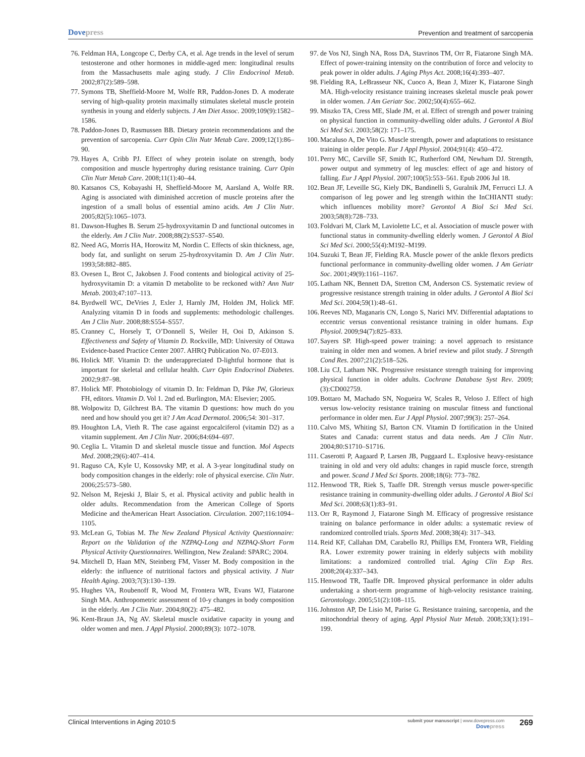Dovepress
Prevention and treatment of sarcopenia
76. Feldman HA, Longcope C, Derby CA, et al. Age trends in the level of serum testosterone and other hormones in middle-aged men: longitudinal results from the Massachusetts male aging study. J Clin Endocrinol Metab. 2002;87(2):589–598.
77. Symons TB, Sheffield-Moore M, Wolfe RR, Paddon-Jones D. A moderate serving of high-quality protein maximally stimulates skeletal muscle protein synthesis in young and elderly subjects. J Am Diet Assoc. 2009;109(9):1582–1586.
78. Paddon-Jones D, Rasmussen BB. Dietary protein recommendations and the prevention of sarcopenia. Curr Opin Clin Nutr Metab Care. 2009;12(1):86–90.
79. Hayes A, Cribb PJ. Effect of whey protein isolate on strength, body composition and muscle hypertrophy during resistance training. Curr Opin Clin Nutr Metab Care. 2008;11(1):40–44.
80. Katsanos CS, Kobayashi H, Sheffield-Moore M, Aarsland A, Wolfe RR. Aging is associated with diminished accretion of muscle proteins after the ingestion of a small bolus of essential amino acids. Am J Clin Nutr. 2005;82(5):1065–1073.
81. Dawson-Hughes B. Serum 25-hydroxyvitamin D and functional outcomes in the elderly. Am J Clin Nutr. 2008;88(2):S537–S540.
82. Need AG, Morris HA, Horowitz M, Nordin C. Effects of skin thickness, age, body fat, and sunlight on serum 25-hydroxyvitamin D. Am J Clin Nutr. 1993;58:882–885.
83. Ovesen L, Brot C, Jakobsen J. Food contents and biological activity of 25-hydroxyvitamin D: a vitamin D metabolite to be reckoned with? Ann Nutr Metab. 2003;47:107–113.
84. Byrdwell WC, DeVries J, Exler J, Harnly JM, Holden JM, Holick MF. Analyzing vitamin D in foods and supplements: methodologic challenges. Am J Clin Nutr. 2008;88:S554–S557.
85. Cranney C, Horsely T, O’Donnell S, Weiler H, Ooi D, Atkinson S. Effectiveness and Safety of Vitamin D. Rockville, MD: University of Ottawa Evidence-based Practice Center 2007. AHRQ Publication No. 07-E013.
86. Holick MF. Vitamin D: the underappreciated D-lightful hormone that is important for skeletal and cellular health. Curr Opin Endocrinol Diabetes. 2002;9:87–98.
87. Holick MF. Photobiology of vitamin D. In: Feldman D, Pike JW, Glorieux FH, editors. Vitamin D. Vol 1. 2nd ed. Burlington, MA: Elsevier; 2005.
88. Wolpowitz D, Gilchrest BA. The vitamin D questions: how much do you need and how should you get it? J Am Acad Dermatol. 2006;54: 301–317.
89. Houghton LA, Vieth R. The case against ergocalciferol (vitamin D2) as a vitamin supplement. Am J Clin Nutr. 2006;84:694–697.
90. Ceglia L. Vitamin D and skeletal muscle tissue and function. Mol Aspects Med. 2008;29(6):407–414.
91. Raguso CA, Kyle U, Kossovsky MP, et al. A 3-year longitudinal study on body composition changes in the elderly: role of physical exercise. Clin Nutr. 2006;25:573–580.
92. Nelson M, Rejeski J, Blair S, et al. Physical activity and public health in older adults. Recommendation from the American College of Sports Medicine and theAmerican Heart Association. Circulation. 2007;116:1094–1105.
93. McLean G, Tobias M. The New Zealand Physical Activity Questionnaire: Report on the Validation of the NZPAQ-Long and NZPAQ-Short Form Physical Activity Questionnaires. Wellington, New Zealand: SPARC; 2004.
94. Mitchell D, Haan MN, Steinberg FM, Visser M. Body composition in the elderly: the influence of nutritional factors and physical activity. J Nutr Health Aging. 2003;7(3):130–139.
95. Hughes VA, Roubenoff R, Wood M, Frontera WR, Evans WJ, Fiatarone Singh MA. Anthropometric assessment of 10-y changes in body composition in the elderly. Am J Clin Nutr. 2004;80(2): 475–482.
96. Kent-Braun JA, Ng AV. Skeletal muscle oxidative capacity in young and older women and men. J Appl Physiol. 2000;89(3): 1072–1078.
97. de Vos NJ, Singh NA, Ross DA, Stavrinos TM, Orr R, Fiatarone Singh MA. Effect of power-training intensity on the contribution of force and velocity to peak power in older adults. J Aging Phys Act. 2008;16(4):393–407.
98. Fielding RA, LeBrasseur NK, Cuoco A, Bean J, Mizer K, Fiatarone Singh MA. High-velocity resistance training increases skeletal muscle peak power in older women. J Am Geriatr Soc. 2002;50(4):655–662.
99. Miszko TA, Cress ME, Slade JM, et al. Effect of strength and power training on physical function in community-dwelling older adults. J Gerontol A Biol Sci Med Sci. 2003;58(2): 171–175.
100.
Macaluso A, De Vito G. Muscle strength, power and adaptations to resistance training in older people. Eur J Appl Physiol. 2004;91(4): 450–472.
101.
Perry MC, Carville SF, Smith IC, Rutherford OM, Newham DJ. Strength, power output and symmetry of leg muscles: effect of age and history of falling. Eur J Appl Physiol. 2007;100(5):553–561. Epub 2006 Jul 18.
102.
Bean JF, Leveille SG, Kiely DK, Bandinelli S, Guralnik JM, Ferrucci LJ. A comparison of leg power and leg strength within the InCHIANTI study: which influences mobility more? Gerontol A Biol Sci Med Sci. 2003;58(8):728–733.
103.
Foldvari M, Clark M, Laviolette LC, et al. Association of muscle power with functional status in community-dwelling elderly women. J Gerontol A Biol Sci Med Sci. 2000;55(4):M192–M199.
104.
Suzuki T, Bean JF, Fielding RA. Muscle power of the ankle flexors predicts functional performance in community-dwelling older women. J Am Geriatr Soc. 2001;49(9):1161–1167.
105.
Latham NK, Bennett DA, Stretton CM, Anderson CS. Systematic review of progressive resistance strength training in older adults. J Gerontol A Biol Sci Med Sci. 2004;59(1):48–61.
106.
Reeves ND, Maganaris CN, Longo S, Narici MV. Differential adaptations to eccentric versus conventional resistance training in older humans. Exp Physiol. 2009;94(7):825–833.
107.
Sayers SP. High-speed power training: a novel approach to resistance training in older men and women. A brief review and pilot study. J Strength Cond Res. 2007;21(2):518–526.
108.
Liu CJ, Latham NK. Progressive resistance strength training for improving physical function in older adults. Cochrane Database Syst Rev. 2009;(3):CD002759.
109.
Bottaro M, Machado SN, Nogueira W, Scales R, Veloso J. Effect of high versus low-velocity resistance training on muscular fitness and functional performance in older men. Eur J Appl Physiol. 2007;99(3): 257–264.
110.
Calvo MS, Whiting SJ, Barton CN. Vitamin D fortification in the United States and Canada: current status and data needs. Am J Clin Nutr. 2004;80:S1710–S1716.
111.
Caserotti P, Aagaard P, Larsen JB, Puggaard L. Explosive heavy-resistance training in old and very old adults: changes in rapid muscle force, strength and power. Scand J Med Sci Sports. 2008;18(6): 773–782.
112.
Henwood TR, Riek S, Taaffe DR. Strength versus muscle power-specific resistance training in community-dwelling older adults. J Gerontol A Biol Sci Med Sci. 2008;63(1):83–91.
113.
Orr R, Raymond J, Fiatarone Singh M. Efficacy of progressive resistance training on balance performance in older adults: a systematic review of randomized controlled trials. Sports Med. 2008;38(4): 317–343.
114.
Reid KF, Callahan DM, Carabello RJ, Phillips EM, Frontera WR, Fielding RA. Lower extremity power training in elderly subjects with mobility limitations: a randomized controlled trial. Aging Clin Exp Res. 2008;20(4):337–343.
115.
Henwood TR, Taaffe DR. Improved physical performance in older adults undertaking a short-term programme of high-velocity resistance training. Gerontology. 2005;51(2):108–115.
116.
Johnston AP, De Lisio M, Parise G. Resistance training, sarcopenia, and the mitochondrial theory of aging. Appl Physiol Nutr Metab. 2008;33(1):191–199.
Clinical Interventions in Aging 2010:5
submit your manuscript | www.dovepress.com
Dovepress
269